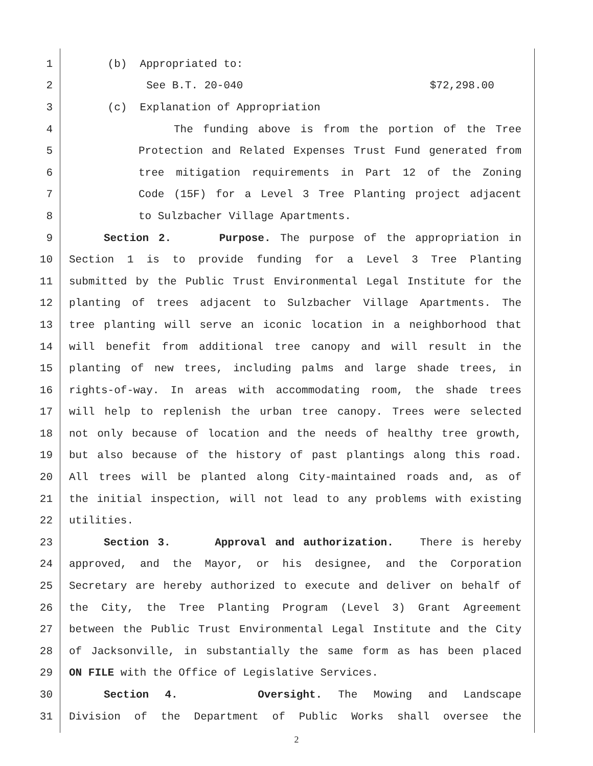1 (b) Appropriated to:
2 See B.T. 20-040 $72,298.00
3 (c) Explanation of Appropriation
4 The funding above is from the portion of the Tree
5 Protection and Related Expenses Trust Fund generated from
6 tree mitigation requirements in Part 12 of the Zoning
7 Code (15F) for a Level 3 Tree Planting project adjacent
8 to Sulzbacher Village Apartments.
9 Section 2. Purpose. The purpose of the appropriation in
10 Section 1 is to provide funding for a Level 3 Tree Planting
11 submitted by the Public Trust Environmental Legal Institute for the
12 planting of trees adjacent to Sulzbacher Village Apartments. The
13 tree planting will serve an iconic location in a neighborhood that
14 will benefit from additional tree canopy and will result in the
15 planting of new trees, including palms and large shade trees, in
16 rights-of-way. In areas with accommodating room, the shade trees
17 will help to replenish the urban tree canopy. Trees were selected
18 not only because of location and the needs of healthy tree growth,
19 but also because of the history of past plantings along this road.
20 All trees will be planted along City-maintained roads and, as of
21 the initial inspection, will not lead to any problems with existing
22 utilities.
23 Section 3. Approval and authorization. There is hereby
24 approved, and the Mayor, or his designee, and the Corporation
25 Secretary are hereby authorized to execute and deliver on behalf of
26 the City, the Tree Planting Program (Level 3) Grant Agreement
27 between the Public Trust Environmental Legal Institute and the City
28 of Jacksonville, in substantially the same form as has been placed
29 ON FILE with the Office of Legislative Services.
30 Section 4. Oversight. The Mowing and Landscape
31 Division of the Department of Public Works shall oversee the
2